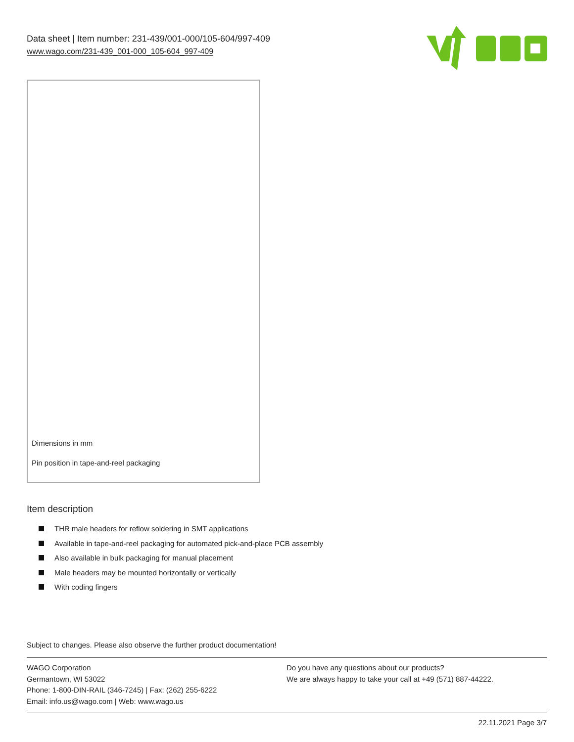Data sheet | Item number: 231-439/001-000/105-604/997-409
www.wago.com/231-439_001-000_105-604_997-409
Dimensions in mm
Pin position in tape-and-reel packaging
Item description
THR male headers for reflow soldering in SMT applications
Available in tape-and-reel packaging for automated pick-and-place PCB assembly
Also available in bulk packaging for manual placement
Male headers may be mounted horizontally or vertically
With coding fingers
Subject to changes. Please also observe the further product documentation!
WAGO Corporation
Germantown, WI 53022
Phone: 1-800-DIN-RAIL (346-7245) | Fax: (262) 255-6222
Email: info.us@wago.com | Web: www.wago.us
Do you have any questions about our products?
We are always happy to take your call at +49 (571) 887-44222.
22.11.2021 Page 3/7